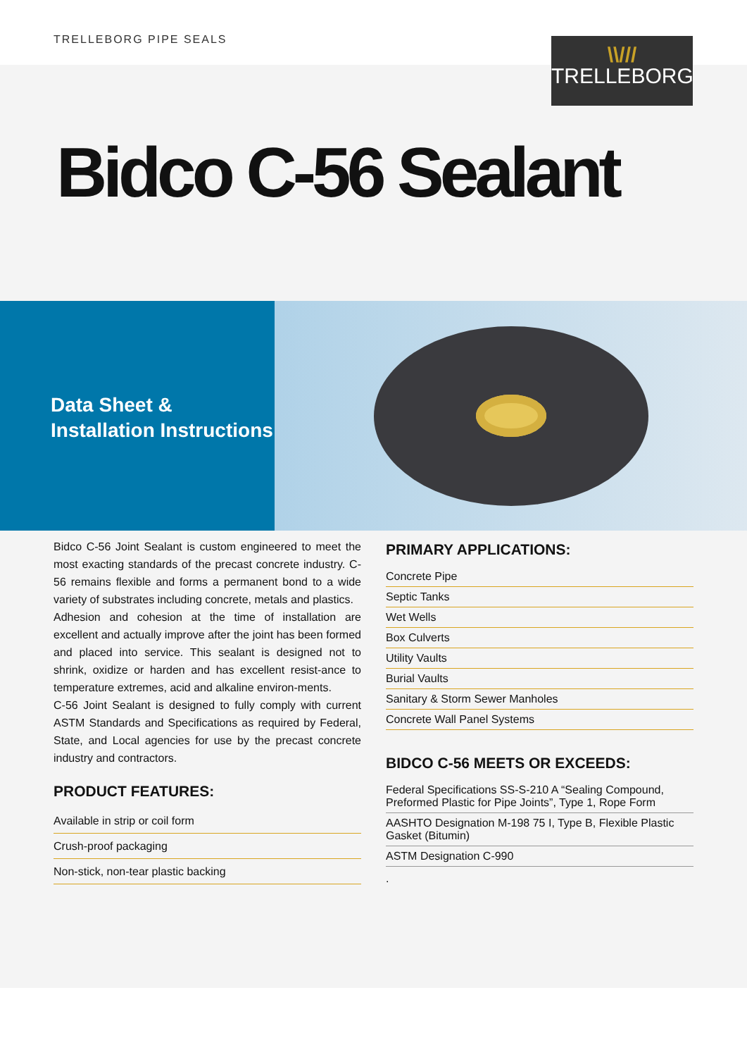TRELLEBORG PIPE SEALS
\\///
TRELLEBORG
Bidco C-56 Sealant
Data Sheet &
Installation Instructions
Bidco C-56 Joint Sealant is custom engineered to meet the most exacting standards of the precast concrete industry. C-56 remains flexible and forms a permanent bond to a wide variety of substrates including concrete, metals and plastics.
Adhesion and cohesion at the time of installation are excellent and actually improve after the joint has been formed and placed into service. This sealant is designed not to shrink, oxidize or harden and has excellent resist-ance to temperature extremes, acid and alkaline environ-ments.
C-56 Joint Sealant is designed to fully comply with current ASTM Standards and Specifications as required by Federal, State, and Local agencies for use by the precast concrete industry and contractors.
PRODUCT FEATURES:
Available in strip or coil form
Crush-proof packaging
Non-stick, non-tear plastic backing
PRIMARY APPLICATIONS:
Concrete Pipe
Septic Tanks
Wet Wells
Box Culverts
Utility Vaults
Burial Vaults
Sanitary & Storm Sewer Manholes
Concrete Wall Panel Systems
BIDCO C-56 MEETS OR EXCEEDS:
Federal Specifications SS-S-210 A “Sealing Compound, Preformed Plastic for Pipe Joints”, Type 1, Rope Form
AASHTO Designation M-198 75 I, Type B, Flexible Plastic Gasket (Bitumin)
ASTM Designation C-990
.